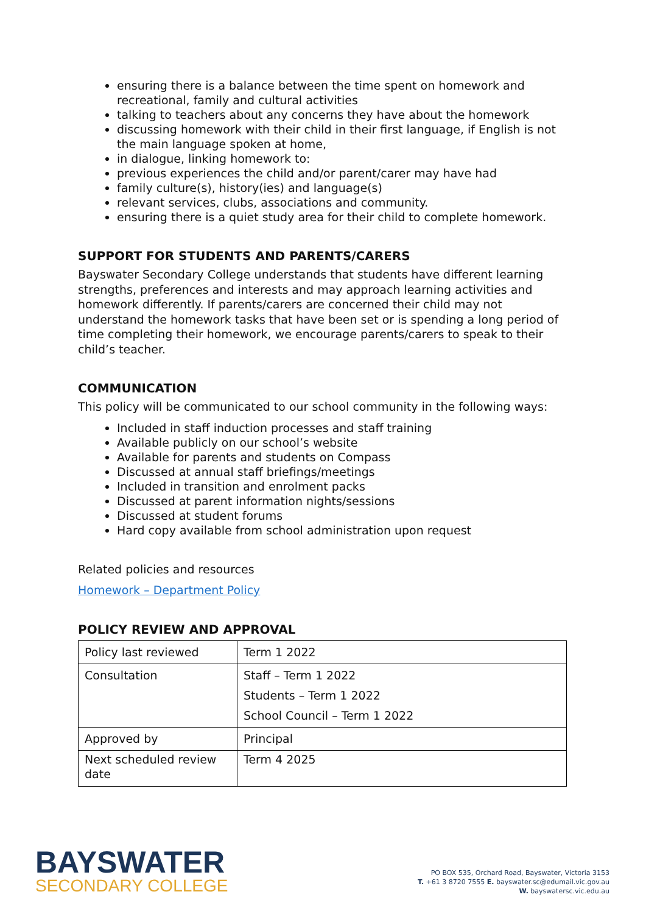ensuring there is a balance between the time spent on homework and recreational, family and cultural activities
talking to teachers about any concerns they have about the homework
discussing homework with their child in their first language, if English is not the main language spoken at home,
in dialogue, linking homework to:
previous experiences the child and/or parent/carer may have had
family culture(s), history(ies) and language(s)
relevant services, clubs, associations and community.
ensuring there is a quiet study area for their child to complete homework.
SUPPORT FOR STUDENTS AND PARENTS/CARERS
Bayswater Secondary College understands that students have different learning strengths, preferences and interests and may approach learning activities and homework differently. If parents/carers are concerned their child may not understand the homework tasks that have been set or is spending a long period of time completing their homework, we encourage parents/carers to speak to their child’s teacher.
COMMUNICATION
This policy will be communicated to our school community in the following ways:
Included in staff induction processes and staff training
Available publicly on our school’s website
Available for parents and students on Compass
Discussed at annual staff briefings/meetings
Included in transition and enrolment packs
Discussed at parent information nights/sessions
Discussed at student forums
Hard copy available from school administration upon request
Related policies and resources
Homework – Department Policy
POLICY REVIEW AND APPROVAL
| Policy last reviewed | Term 1 2022 |
| Consultation | Staff – Term 1 2022 Students – Term 1 2022 School Council – Term 1 2022 |
| Approved by | Principal |
| Next scheduled review date | Term 4 2025 |
BAYSWATER
SECONDARY COLLEGE
PO BOX 535, Orchard Road, Bayswater, Victoria 3153
T. +61 3 8720 7555 E. bayswater.sc@edumail.vic.gov.au
W. bayswatersc.vic.edu.au